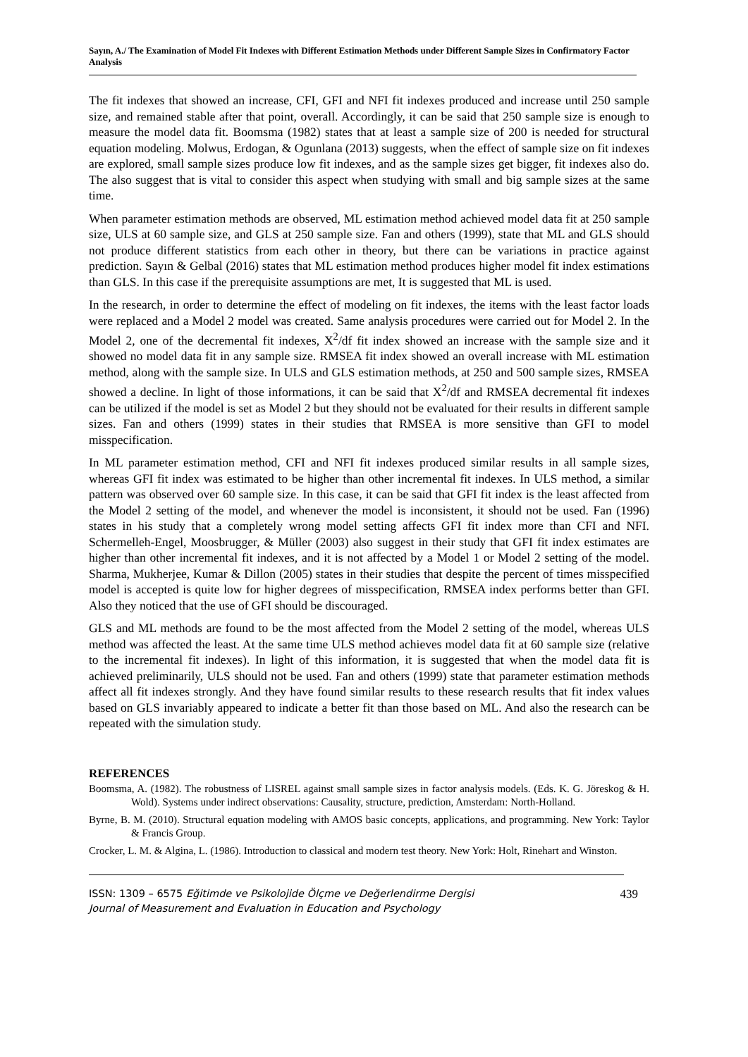Sayın, A./ The Examination of Model Fit Indexes with Different Estimation Methods under Different Sample Sizes in Confirmatory Factor Analysis
The fit indexes that showed an increase, CFI, GFI and NFI fit indexes produced and increase until 250 sample size, and remained stable after that point, overall. Accordingly, it can be said that 250 sample size is enough to measure the model data fit. Boomsma (1982) states that at least a sample size of 200 is needed for structural equation modeling. Molwus, Erdogan, & Ogunlana (2013) suggests, when the effect of sample size on fit indexes are explored, small sample sizes produce low fit indexes, and as the sample sizes get bigger, fit indexes also do. The also suggest that is vital to consider this aspect when studying with small and big sample sizes at the same time.
When parameter estimation methods are observed, ML estimation method achieved model data fit at 250 sample size, ULS at 60 sample size, and GLS at 250 sample size. Fan and others (1999), state that ML and GLS should not produce different statistics from each other in theory, but there can be variations in practice against prediction. Sayın & Gelbal (2016) states that ML estimation method produces higher model fit index estimations than GLS. In this case if the prerequisite assumptions are met, It is suggested that ML is used.
In the research, in order to determine the effect of modeling on fit indexes, the items with the least factor loads were replaced and a Model 2 model was created. Same analysis procedures were carried out for Model 2. In the Model 2, one of the decremental fit indexes, X<sup>2</sup>/df fit index showed an increase with the sample size and it showed no model data fit in any sample size. RMSEA fit index showed an overall increase with ML estimation method, along with the sample size. In ULS and GLS estimation methods, at 250 and 500 sample sizes, RMSEA showed a decline. In light of those informations, it can be said that X<sup>2</sup>/df and RMSEA decremental fit indexes can be utilized if the model is set as Model 2 but they should not be evaluated for their results in different sample sizes. Fan and others (1999) states in their studies that RMSEA is more sensitive than GFI to model misspecification.
In ML parameter estimation method, CFI and NFI fit indexes produced similar results in all sample sizes, whereas GFI fit index was estimated to be higher than other incremental fit indexes. In ULS method, a similar pattern was observed over 60 sample size. In this case, it can be said that GFI fit index is the least affected from the Model 2 setting of the model, and whenever the model is inconsistent, it should not be used. Fan (1996) states in his study that a completely wrong model setting affects GFI fit index more than CFI and NFI. Schermelleh-Engel, Moosbrugger, & Müller (2003) also suggest in their study that GFI fit index estimates are higher than other incremental fit indexes, and it is not affected by a Model 1 or Model 2 setting of the model. Sharma, Mukherjee, Kumar & Dillon (2005) states in their studies that despite the percent of times misspecified model is accepted is quite low for higher degrees of misspecification, RMSEA index performs better than GFI. Also they noticed that the use of GFI should be discouraged.
GLS and ML methods are found to be the most affected from the Model 2 setting of the model, whereas ULS method was affected the least. At the same time ULS method achieves model data fit at 60 sample size (relative to the incremental fit indexes). In light of this information, it is suggested that when the model data fit is achieved preliminarily, ULS should not be used. Fan and others (1999) state that parameter estimation methods affect all fit indexes strongly. And they have found similar results to these research results that fit index values based on GLS invariably appeared to indicate a better fit than those based on ML. And also the research can be repeated with the simulation study.
REFERENCES
Boomsma, A. (1982). The robustness of LISREL against small sample sizes in factor analysis models. (Eds. K. G. Jöreskog & H. Wold). Systems under indirect observations: Causality, structure, prediction, Amsterdam: North-Holland.
Byrne, B. M. (2010). Structural equation modeling with AMOS basic concepts, applications, and programming. New York: Taylor & Francis Group.
Crocker, L. M. & Algina, L. (1986). Introduction to classical and modern test theory. New York: Holt, Rinehart and Winston.
ISSN: 1309 – 6575 Eğitimde ve Psikolojide Ölçme ve Değerlendirme Dergisi
Journal of Measurement and Evaluation in Education and Psychology
439